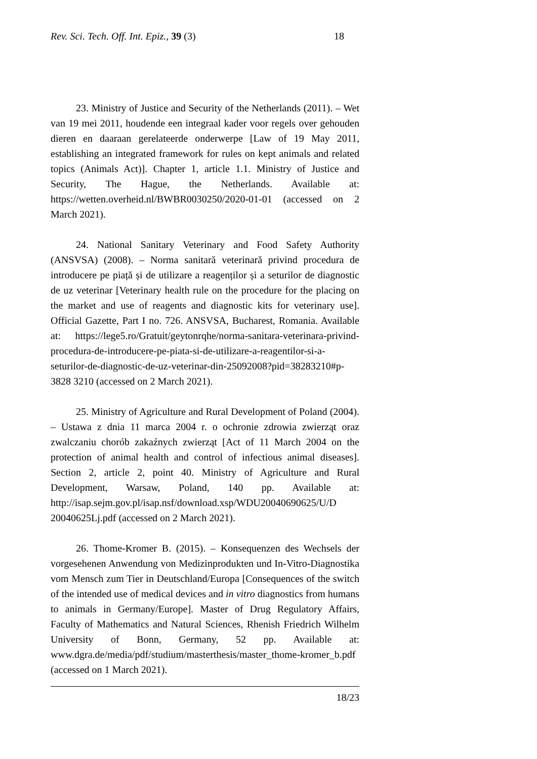Rev. Sci. Tech. Off. Int. Epiz., 39 (3)
18
23. Ministry of Justice and Security of the Netherlands (2011). – Wet van 19 mei 2011, houdende een integraal kader voor regels over gehouden dieren en daaraan gerelateerde onderwerpe [Law of 19 May 2011, establishing an integrated framework for rules on kept animals and related topics (Animals Act)]. Chapter 1, article 1.1. Ministry of Justice and Security, The Hague, the Netherlands. Available at: https://wetten.overheid.nl/BWBR0030250/2020-01-01 (accessed on 2 March 2021).
24. National Sanitary Veterinary and Food Safety Authority (ANSVSA) (2008). – Norma sanitară veterinară privind procedura de introducere pe piață și de utilizare a reagenților și a seturilor de diagnostic de uz veterinar [Veterinary health rule on the procedure for the placing on the market and use of reagents and diagnostic kits for veterinary use]. Official Gazette, Part I no. 726. ANSVSA, Bucharest, Romania. Available at: https://lege5.ro/Gratuit/geytonrqhe/norma-sanitara-veterinara-privind-procedura-de-introducere-pe-piata-si-de-utilizare-a-reagentilor-si-a-seturilor-de-diagnostic-de-uz-veterinar-din-25092008?pid=38283210#p-3828 3210 (accessed on 2 March 2021).
25. Ministry of Agriculture and Rural Development of Poland (2004). – Ustawa z dnia 11 marca 2004 r. o ochronie zdrowia zwierząt oraz zwalczaniu chorób zakaźnych zwierząt [Act of 11 March 2004 on the protection of animal health and control of infectious animal diseases]. Section 2, article 2, point 40. Ministry of Agriculture and Rural Development, Warsaw, Poland, 140 pp. Available at: http://isap.sejm.gov.pl/isap.nsf/download.xsp/WDU20040690625/U/D 20040625Lj.pdf (accessed on 2 March 2021).
26. Thome-Kromer B. (2015). – Konsequenzen des Wechsels der vorgesehenen Anwendung von Medizinprodukten und In-Vitro-Diagnostika vom Mensch zum Tier in Deutschland/Europa [Consequences of the switch of the intended use of medical devices and in vitro diagnostics from humans to animals in Germany/Europe]. Master of Drug Regulatory Affairs, Faculty of Mathematics and Natural Sciences, Rhenish Friedrich Wilhelm University of Bonn, Germany, 52 pp. Available at: www.dgra.de/media/pdf/studium/masterthesis/master_thome-kromer_b.pdf (accessed on 1 March 2021).
18/23